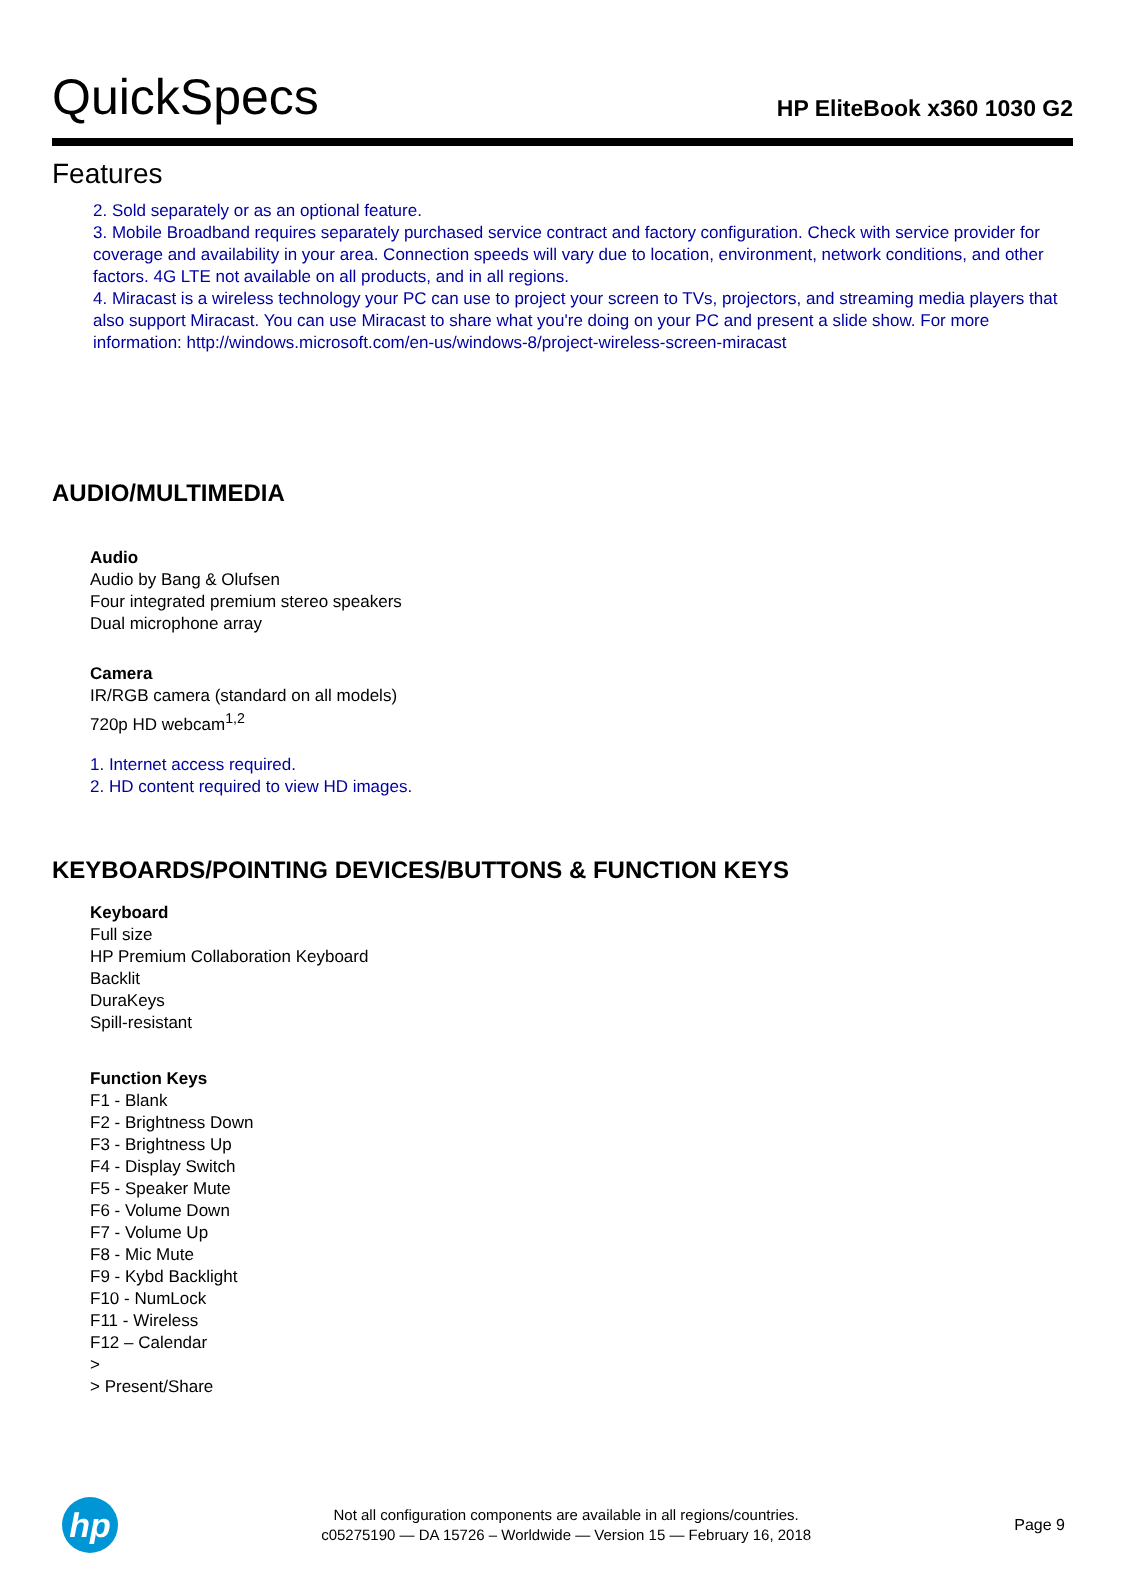QuickSpecs
HP EliteBook x360 1030 G2
Features
2. Sold separately or as an optional feature.
3. Mobile Broadband requires separately purchased service contract and factory configuration. Check with service provider for coverage and availability in your area. Connection speeds will vary due to location, environment, network conditions, and other factors. 4G LTE not available on all products, and in all regions.
4. Miracast is a wireless technology your PC can use to project your screen to TVs, projectors, and streaming media players that also support Miracast. You can use Miracast to share what you're doing on your PC and present a slide show. For more information: http://windows.microsoft.com/en-us/windows-8/project-wireless-screen-miracast
AUDIO/MULTIMEDIA
Audio
Audio by Bang & Olufsen
Four integrated premium stereo speakers
Dual microphone array
Camera
IR/RGB camera (standard on all models)
720p HD webcam<sup>1,2</sup>
1. Internet access required.
2. HD content required to view HD images.
KEYBOARDS/POINTING DEVICES/BUTTONS & FUNCTION KEYS
Keyboard
Full size
HP Premium Collaboration Keyboard
Backlit
DuraKeys
Spill-resistant
Function Keys
F1 - Blank
F2 - Brightness Down
F3 - Brightness Up
F4 - Display Switch
F5 - Speaker Mute
F6 - Volume Down
F7 - Volume Up
F8 - Mic Mute
F9 - Kybd Backlight
F10 - NumLock
F11 - Wireless
F12 – Calendar
>
> Present/Share
hp
Not all configuration components are available in all regions/countries.
c05275190 — DA 15726 – Worldwide — Version 15 — February 16, 2018
Page 9